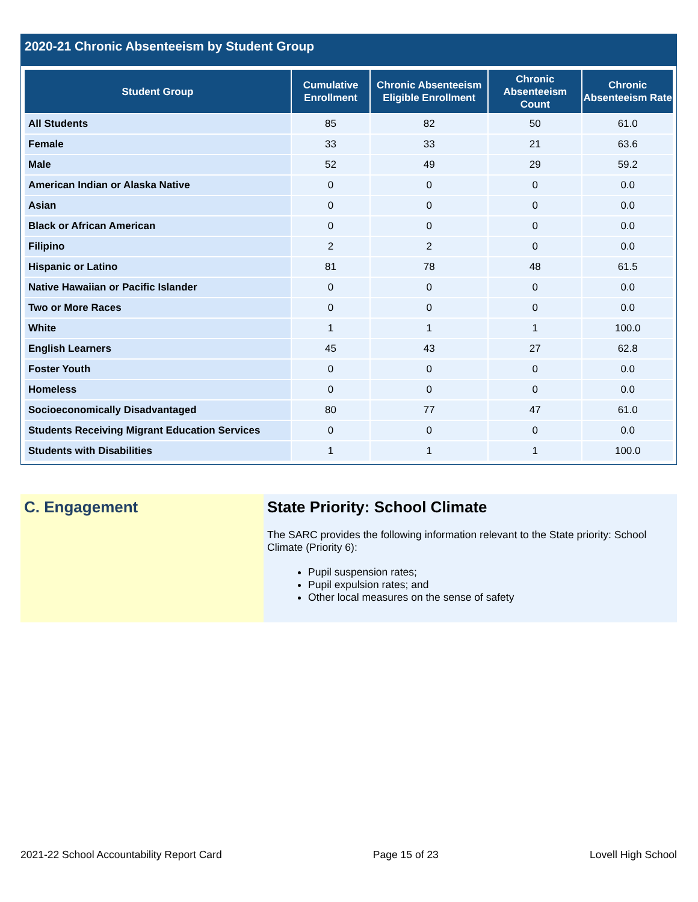2020-21 Chronic Absenteeism by Student Group
| Student Group | Cumulative Enrollment | Chronic Absenteeism Eligible Enrollment | Chronic Absenteeism Count | Chronic Absenteeism Rate |
| --- | --- | --- | --- | --- |
| All Students | 85 | 82 | 50 | 61.0 |
| Female | 33 | 33 | 21 | 63.6 |
| Male | 52 | 49 | 29 | 59.2 |
| American Indian or Alaska Native | 0 | 0 | 0 | 0.0 |
| Asian | 0 | 0 | 0 | 0.0 |
| Black or African American | 0 | 0 | 0 | 0.0 |
| Filipino | 2 | 2 | 0 | 0.0 |
| Hispanic or Latino | 81 | 78 | 48 | 61.5 |
| Native Hawaiian or Pacific Islander | 0 | 0 | 0 | 0.0 |
| Two or More Races | 0 | 0 | 0 | 0.0 |
| White | 1 | 1 | 1 | 100.0 |
| English Learners | 45 | 43 | 27 | 62.8 |
| Foster Youth | 0 | 0 | 0 | 0.0 |
| Homeless | 0 | 0 | 0 | 0.0 |
| Socioeconomically Disadvantaged | 80 | 77 | 47 | 61.0 |
| Students Receiving Migrant Education Services | 0 | 0 | 0 | 0.0 |
| Students with Disabilities | 1 | 1 | 1 | 100.0 |
C. Engagement State Priority: School Climate
The SARC provides the following information relevant to the State priority: School Climate (Priority 6):
Pupil suspension rates;
Pupil expulsion rates; and
Other local measures on the sense of safety
2021-22 School Accountability Report Card Page 15 of 23 Lovell High School